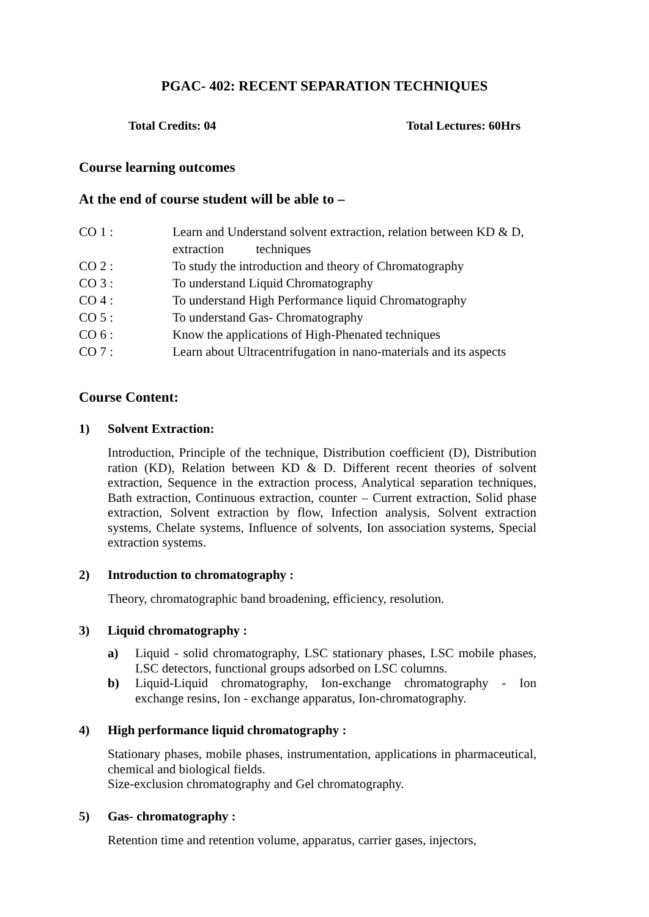PGAC- 402: RECENT SEPARATION TECHNIQUES
Total Credits: 04 Total Lectures: 60Hrs
Course learning outcomes
At the end of course student will be able to –
CO 1 : Learn and Understand solvent extraction, relation between KD & D, extraction techniques
CO 2 : To study the introduction and theory of Chromatography
CO 3 : To understand Liquid Chromatography
CO 4 : To understand High Performance liquid Chromatography
CO 5 : To understand Gas- Chromatography
CO 6 : Know the applications of High-Phenated techniques
CO 7 : Learn about Ultracentrifugation in nano-materials and its aspects
Course Content:
1) Solvent Extraction:
Introduction, Principle of the technique, Distribution coefficient (D), Distribution ration (KD), Relation between KD & D. Different recent theories of solvent extraction, Sequence in the extraction process, Analytical separation techniques, Bath extraction, Continuous extraction, counter – Current extraction, Solid phase extraction, Solvent extraction by flow, Infection analysis, Solvent extraction systems, Chelate systems, Influence of solvents, Ion association systems, Special extraction systems.
2) Introduction to chromatography :
Theory, chromatographic band broadening, efficiency, resolution.
3) Liquid chromatography :
a) Liquid - solid chromatography, LSC stationary phases, LSC mobile phases, LSC detectors, functional groups adsorbed on LSC columns.
b) Liquid-Liquid chromatography, Ion-exchange chromatography - Ion exchange resins, Ion - exchange apparatus, Ion-chromatography.
4) High performance liquid chromatography :
Stationary phases, mobile phases, instrumentation, applications in pharmaceutical, chemical and biological fields.
Size-exclusion chromatography and Gel chromatography.
5) Gas- chromatography :
Retention time and retention volume, apparatus, carrier gases, injectors,